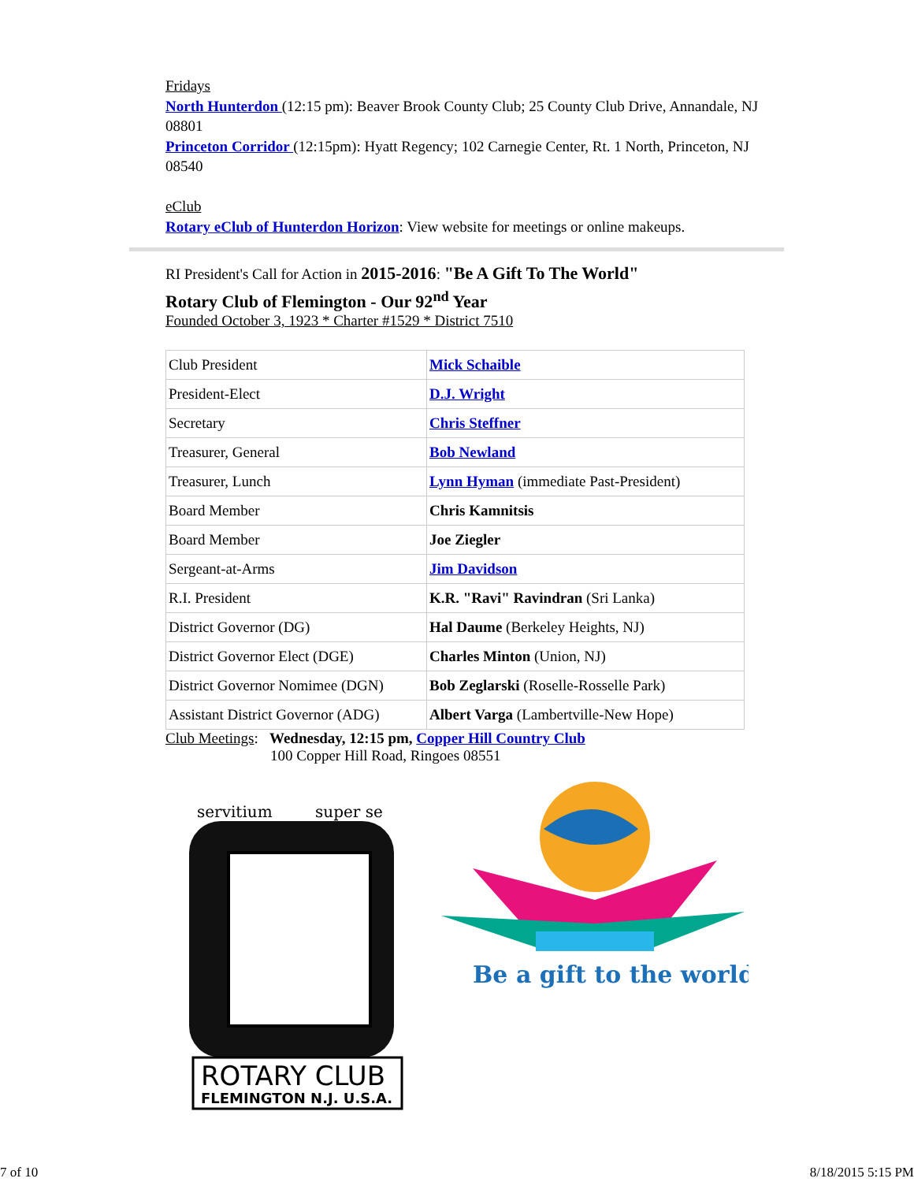Fridays
North Hunterdon (12:15 pm): Beaver Brook County Club; 25 County Club Drive, Annandale, NJ 08801
Princeton Corridor (12:15pm): Hyatt Regency; 102 Carnegie Center, Rt. 1 North, Princeton, NJ 08540
eClub
Rotary eClub of Hunterdon Horizon: View website for meetings or online makeups.
RI President's Call for Action in 2015-2016: "Be A Gift To The World"
Rotary Club of Flemington - Our 92<sup>nd</sup> Year
Founded October 3, 1923 * Charter #1529 * District 7510
| Club President | Mick Schaible |
| President-Elect | D.J. Wright |
| Secretary | Chris Steffner |
| Treasurer, General | Bob Newland |
| Treasurer, Lunch | Lynn Hyman (immediate Past-President) |
| Board Member | Chris Kamnitsis |
| Board Member | Joe Ziegler |
| Sergeant-at-Arms | Jim Davidson |
| R.I. President | K.R. "Ravi" Ravindran (Sri Lanka) |
| District Governor (DG) | Hal Daume (Berkeley Heights, NJ) |
| District Governor Elect (DGE) | Charles Minton (Union, NJ) |
| District Governor Nomimee (DGN) | Bob Zeglarski (Roselle-Rosselle Park) |
| Assistant District Governor (ADG) | Albert Varga (Lambertville-New Hope) |
Club Meetings: Wednesday, 12:15 pm, Copper Hill Country Club
100 Copper Hill Road, Ringoes 08551
servitium
super se
ROTARY CLUB
FLEMINGTON N.J. U.S.A.
Be a gift to the world
7 of 10 8/18/2015 5:15 PM